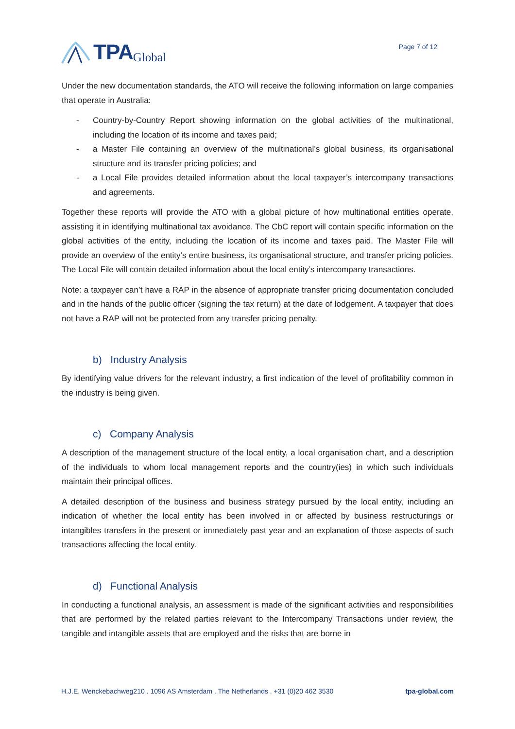TPA Global
Page 7 of 12
Under the new documentation standards, the ATO will receive the following information on large companies that operate in Australia:
- Country-by-Country Report showing information on the global activities of the multinational, including the location of its income and taxes paid;
- a Master File containing an overview of the multinational’s global business, its organisational structure and its transfer pricing policies; and
- a Local File provides detailed information about the local taxpayer’s intercompany transactions and agreements.
Together these reports will provide the ATO with a global picture of how multinational entities operate, assisting it in identifying multinational tax avoidance. The CbC report will contain specific information on the global activities of the entity, including the location of its income and taxes paid. The Master File will provide an overview of the entity’s entire business, its organisational structure, and transfer pricing policies. The Local File will contain detailed information about the local entity’s intercompany transactions.
Note: a taxpayer can’t have a RAP in the absence of appropriate transfer pricing documentation concluded and in the hands of the public officer (signing the tax return) at the date of lodgement. A taxpayer that does not have a RAP will not be protected from any transfer pricing penalty.
b) Industry Analysis
By identifying value drivers for the relevant industry, a first indication of the level of profitability common in the industry is being given.
c) Company Analysis
A description of the management structure of the local entity, a local organisation chart, and a description of the individuals to whom local management reports and the country(ies) in which such individuals maintain their principal offices.
A detailed description of the business and business strategy pursued by the local entity, including an indication of whether the local entity has been involved in or affected by business restructurings or intangibles transfers in the present or immediately past year and an explanation of those aspects of such transactions affecting the local entity.
d) Functional Analysis
In conducting a functional analysis, an assessment is made of the significant activities and responsibilities that are performed by the related parties relevant to the Intercompany Transactions under review, the tangible and intangible assets that are employed and the risks that are borne in
H.J.E. Wenckebachweg210 . 1096 AS Amsterdam . The Netherlands . +31 (0)20 462 3530 tpa-global.com